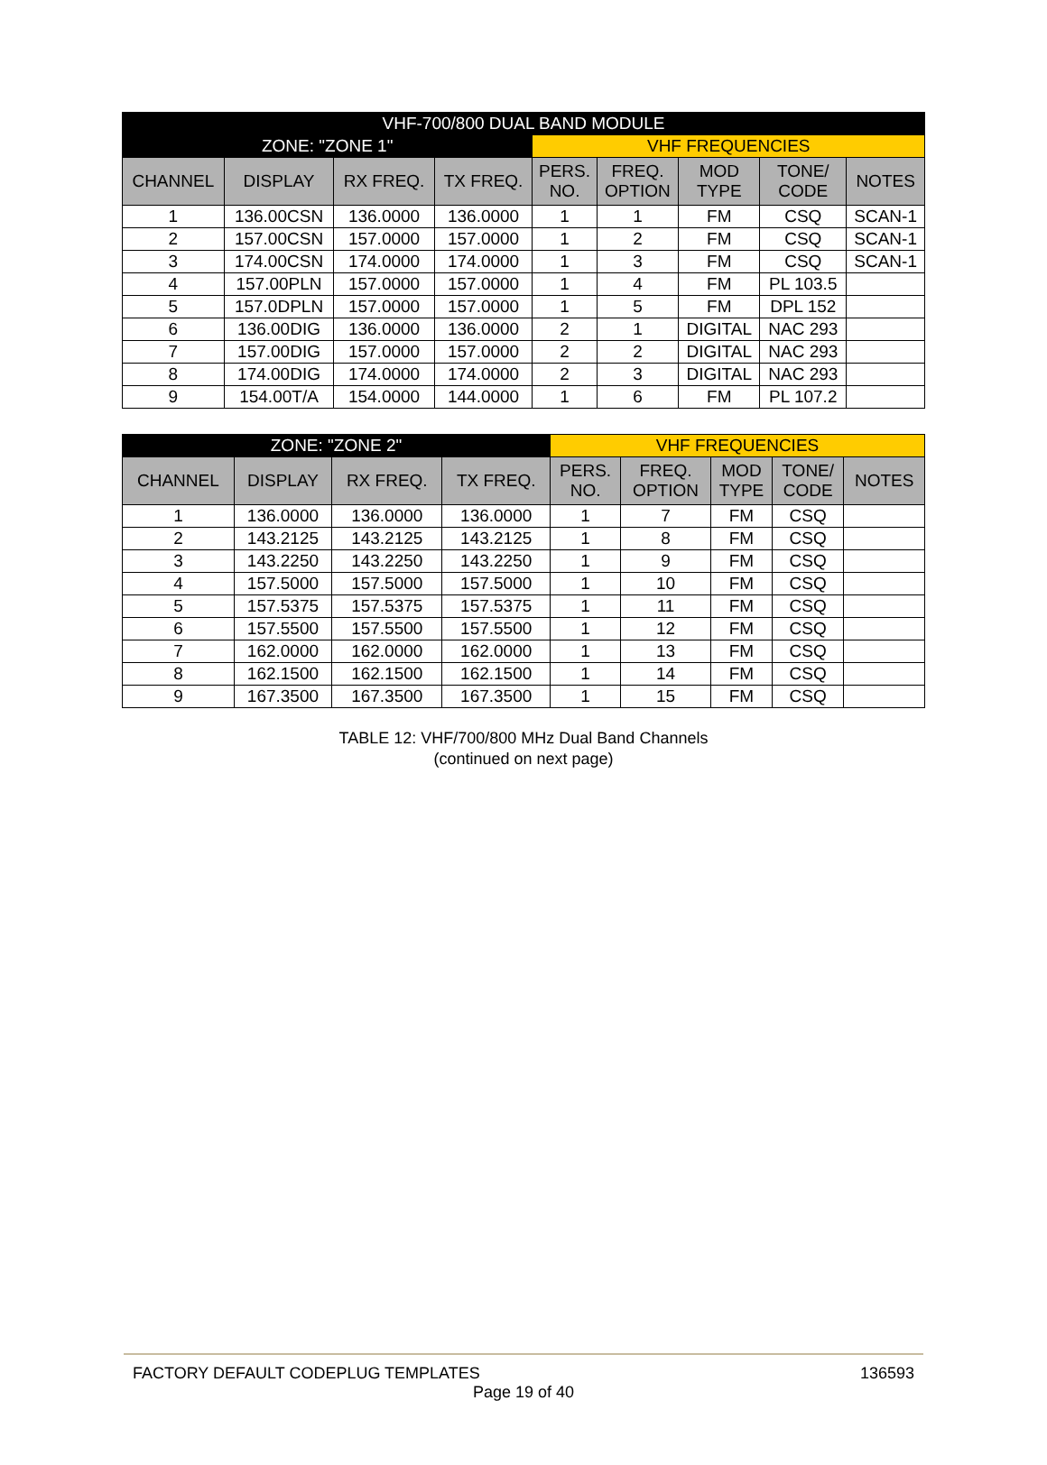| VHF-700/800 DUAL BAND MODULE | | | | | | | | |
| --- | --- | --- | --- | --- | --- | --- | --- | --- |
| ZONE: "ZONE 1" | | | | VHF FREQUENCIES | | | | |
| CHANNEL | DISPLAY | RX FREQ. | TX FREQ. | PERS. NO. | FREQ. OPTION | MOD TYPE | TONE/ CODE | NOTES |
| 1 | 136.00CSN | 136.0000 | 136.0000 | 1 | 1 | FM | CSQ | SCAN-1 |
| 2 | 157.00CSN | 157.0000 | 157.0000 | 1 | 2 | FM | CSQ | SCAN-1 |
| 3 | 174.00CSN | 174.0000 | 174.0000 | 1 | 3 | FM | CSQ | SCAN-1 |
| 4 | 157.00PLN | 157.0000 | 157.0000 | 1 | 4 | FM | PL 103.5 | |
| 5 | 157.0DPLN | 157.0000 | 157.0000 | 1 | 5 | FM | DPL 152 | |
| 6 | 136.00DIG | 136.0000 | 136.0000 | 2 | 1 | DIGITAL | NAC 293 | |
| 7 | 157.00DIG | 157.0000 | 157.0000 | 2 | 2 | DIGITAL | NAC 293 | |
| 8 | 174.00DIG | 174.0000 | 174.0000 | 2 | 3 | DIGITAL | NAC 293 | |
| 9 | 154.00T/A | 154.0000 | 144.0000 | 1 | 6 | FM | PL 107.2 | |
| ZONE: "ZONE 2" | | | | VHF FREQUENCIES | | | | |
| --- | --- | --- | --- | --- | --- | --- | --- | --- |
| CHANNEL | DISPLAY | RX FREQ. | TX FREQ. | PERS. NO. | FREQ. OPTION | MOD TYPE | TONE/ CODE | NOTES |
| 1 | 136.0000 | 136.0000 | 136.0000 | 1 | 7 | FM | CSQ | |
| 2 | 143.2125 | 143.2125 | 143.2125 | 1 | 8 | FM | CSQ | |
| 3 | 143.2250 | 143.2250 | 143.2250 | 1 | 9 | FM | CSQ | |
| 4 | 157.5000 | 157.5000 | 157.5000 | 1 | 10 | FM | CSQ | |
| 5 | 157.5375 | 157.5375 | 157.5375 | 1 | 11 | FM | CSQ | |
| 6 | 157.5500 | 157.5500 | 157.5500 | 1 | 12 | FM | CSQ | |
| 7 | 162.0000 | 162.0000 | 162.0000 | 1 | 13 | FM | CSQ | |
| 8 | 162.1500 | 162.1500 | 162.1500 | 1 | 14 | FM | CSQ | |
| 9 | 167.3500 | 167.3500 | 167.3500 | 1 | 15 | FM | CSQ | |
TABLE 12: VHF/700/800 MHz Dual Band Channels
(continued on next page)
FACTORY DEFAULT CODEPLUG TEMPLATES 136593
Page 19 of 40